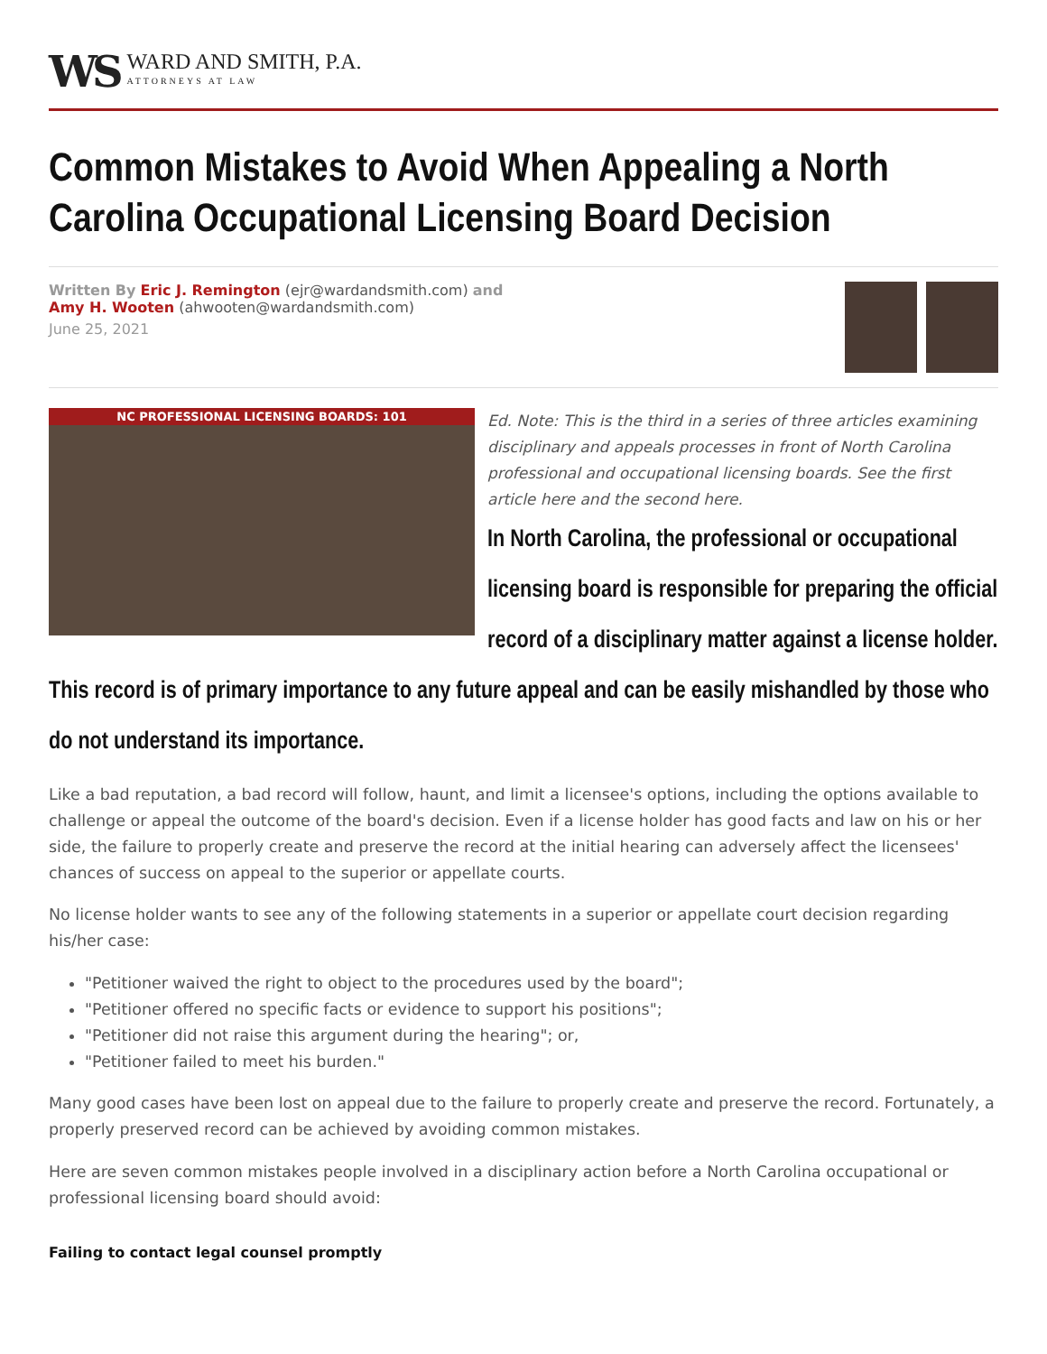WS WARD AND SMITH, P.A.
ATTORNEYS AT LAW
Common Mistakes to Avoid When Appealing a North Carolina Occupational Licensing Board Decision
Written By Eric J. Remington (ejr@wardandsmith.com) and
Amy H. Wooten (ahwooten@wardandsmith.com)
June 25, 2021
NC PROFESSIONAL LICENSING BOARDS: 101
Ed. Note: This is the third in a series of three articles examining disciplinary and appeals processes in front of North Carolina professional and occupational licensing boards. See the first article here and the second here.
In North Carolina, the professional or occupational licensing board is responsible for preparing the official record of a disciplinary matter against a license holder.
This record is of primary importance to any future appeal and can be easily mishandled by those who do not understand its importance.
Like a bad reputation, a bad record will follow, haunt, and limit a licensee's options, including the options available to challenge or appeal the outcome of the board's decision. Even if a license holder has good facts and law on his or her side, the failure to properly create and preserve the record at the initial hearing can adversely affect the licensees' chances of success on appeal to the superior or appellate courts.
No license holder wants to see any of the following statements in a superior or appellate court decision regarding his/her case:
"Petitioner waived the right to object to the procedures used by the board";
"Petitioner offered no specific facts or evidence to support his positions";
"Petitioner did not raise this argument during the hearing"; or,
"Petitioner failed to meet his burden."
Many good cases have been lost on appeal due to the failure to properly create and preserve the record. Fortunately, a properly preserved record can be achieved by avoiding common mistakes.
Here are seven common mistakes people involved in a disciplinary action before a North Carolina occupational or professional licensing board should avoid:
Failing to contact legal counsel promptly